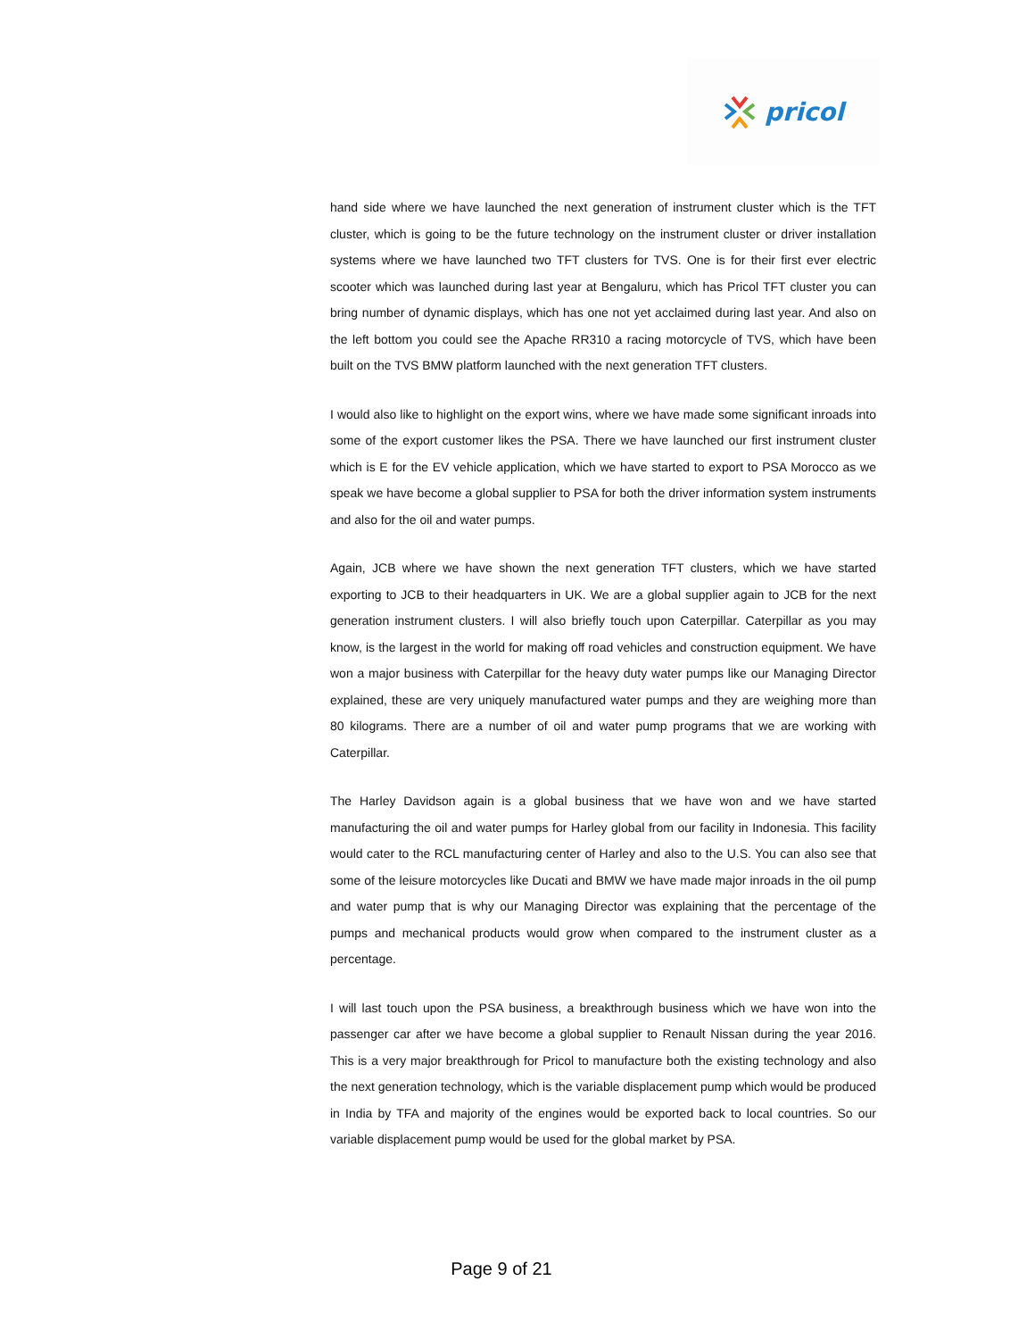pricol
hand side where we have launched the next generation of instrument cluster which is the TFT cluster, which is going to be the future technology on the instrument cluster or driver installation systems where we have launched two TFT clusters for TVS. One is for their first ever electric scooter which was launched during last year at Bengaluru, which has Pricol TFT cluster you can bring number of dynamic displays, which has one not yet acclaimed during last year. And also on the left bottom you could see the Apache RR310 a racing motorcycle of TVS, which have been built on the TVS BMW platform launched with the next generation TFT clusters.
I would also like to highlight on the export wins, where we have made some significant inroads into some of the export customer likes the PSA. There we have launched our first instrument cluster which is E for the EV vehicle application, which we have started to export to PSA Morocco as we speak we have become a global supplier to PSA for both the driver information system instruments and also for the oil and water pumps.
Again, JCB where we have shown the next generation TFT clusters, which we have started exporting to JCB to their headquarters in UK. We are a global supplier again to JCB for the next generation instrument clusters. I will also briefly touch upon Caterpillar. Caterpillar as you may know, is the largest in the world for making off road vehicles and construction equipment. We have won a major business with Caterpillar for the heavy duty water pumps like our Managing Director explained, these are very uniquely manufactured water pumps and they are weighing more than 80 kilograms. There are a number of oil and water pump programs that we are working with Caterpillar.
The Harley Davidson again is a global business that we have won and we have started manufacturing the oil and water pumps for Harley global from our facility in Indonesia. This facility would cater to the RCL manufacturing center of Harley and also to the U.S. You can also see that some of the leisure motorcycles like Ducati and BMW we have made major inroads in the oil pump and water pump that is why our Managing Director was explaining that the percentage of the pumps and mechanical products would grow when compared to the instrument cluster as a percentage.
I will last touch upon the PSA business, a breakthrough business which we have won into the passenger car after we have become a global supplier to Renault Nissan during the year 2016. This is a very major breakthrough for Pricol to manufacture both the existing technology and also the next generation technology, which is the variable displacement pump which would be produced in India by TFA and majority of the engines would be exported back to local countries. So our variable displacement pump would be used for the global market by PSA.
Page 9 of 21